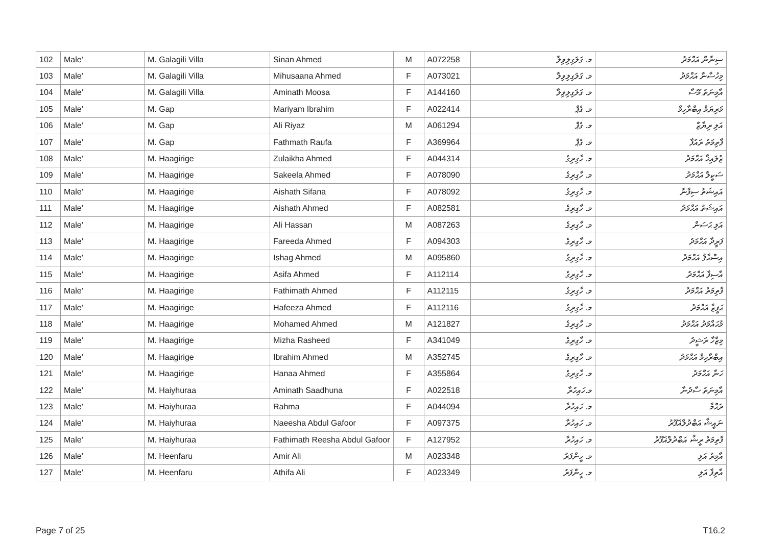| 102 | Male' | M. Galagili Villa | Sinan Ahmed | M | A072258 | މ. ގަލަގިލިވިލާ | ސިނާން އަޙްމަދު |
| 103 | Male' | M. Galagili Villa | Mihusaana Ahmed | F | A073021 | މ. ގަލަގިލިވިލާ | މިހުސާނާ އަޙްމަދު |
| 104 | Male' | M. Galagili Villa | Aminath Moosa | F | A144160 | މ. ގަލަގިލިވިލާ | އާމިނަތު މޫސާ |
| 105 | Male' | M. Gap | Mariyam Ibrahim | F | A022414 | މ. ގެޕް | މަރިޔަމް އިބްރާހިމް |
| 106 | Male' | M. Gap | Ali Riyaz | M | A061294 | މ. ގެޕް | އަލި ރިޔާޒް |
| 107 | Male' | M. Gap | Fathmath Raufa | F | A369964 | މ. ގެޕް | ފާތިމަތު ރައުފާ |
| 108 | Male' | M. Haagirige | Zulaikha Ahmed | F | A044314 | މ. ހާގިރިގެ | ޒުލައިޚާ އަޙްމަދު |
| 109 | Male' | M. Haagirige | Sakeela Ahmed | F | A078090 | މ. ހާގިރިގެ | ސަކީލާ އަޙްމަދު |
| 110 | Male' | M. Haagirige | Aishath Sifana | F | A078092 | މ. ހާގިރިގެ | އައިޝަތު ސިފާނާ |
| 111 | Male' | M. Haagirige | Aishath Ahmed | F | A082581 | މ. ހާގިރިގެ | އައިޝަތު އަޙްމަދު |
| 112 | Male' | M. Haagirige | Ali Hassan | M | A087263 | މ. ހާގިރިގެ | އަލި ޙަސަން |
| 113 | Male' | M. Haagirige | Fareeda Ahmed | F | A094303 | މ. ހާގިރިގެ | ފަރީދާ އަޙްމަދު |
| 114 | Male' | M. Haagirige | Ishag Ahmed | M | A095860 | މ. ހާގިރިގެ | އިސްޙާޤު އަޙްމަދު |
| 115 | Male' | M. Haagirige | Asifa Ahmed | F | A112114 | މ. ހާގިރިގެ | އާސިފާ އަޙްމަދު |
| 116 | Male' | M. Haagirige | Fathimath Ahmed | F | A112115 | މ. ހާގިރިގެ | ފާތިމަތު އަޙްމަދު |
| 117 | Male' | M. Haagirige | Hafeeza Ahmed | F | A112116 | މ. ހާގިރިގެ | ޙަފީޒާ އަޙްމަދު |
| 118 | Male' | M. Haagirige | Mohamed Ahmed | M | A121827 | މ. ހާގިރިގެ | މުޙައްމަދު އަޙްމަދު |
| 119 | Male' | M. Haagirige | Mizha Rasheed | F | A341049 | މ. ހާގިރިގެ | މިޒްހާ ރަޝީދު |
| 120 | Male' | M. Haagirige | Ibrahim Ahmed | M | A352745 | މ. ހާގިރިގެ | އިބްރާހިމް އަޙްމަދު |
| 121 | Male' | M. Haagirige | Hanaa Ahmed | F | A355864 | މ. ހާގިރިގެ | ހަނާ އަޙްމަދު |
| 122 | Male' | M. Haiyhuraa | Aminath Saadhuna | F | A022518 | މ.ހައިހުރާ | އާމިނަތު ސާދުނާ |
| 123 | Male' | M. Haiyhuraa | Rahma | F | A044094 | މ. ހައިހުރާ | ރަޙްމާ |
| 124 | Male' | M. Haiyhuraa | Naeesha Abdul Gafoor | F | A097375 | މ. ހައިހުރާ | ނައީޝާ އަބްދުލްޣަފޫރު |
| 125 | Male' | M. Haiyhuraa | Fathimath Reesha Abdul Gafoor | F | A127952 | މ. ހައިހުރާ | ފާތިމަތު ރީޝާ އަބްދުލްޣަފޫރު |
| 126 | Male' | M. Heenfaru | Amir Ali | M | A023348 | މ. ހީންފަރު | އާމިރު އަލި |
| 127 | Male' | M. Heenfaru | Athifa Ali | F | A023349 | މ. ހީންފަރު | އާތިފާ އަލި |
Page 7 of 25 T16.2